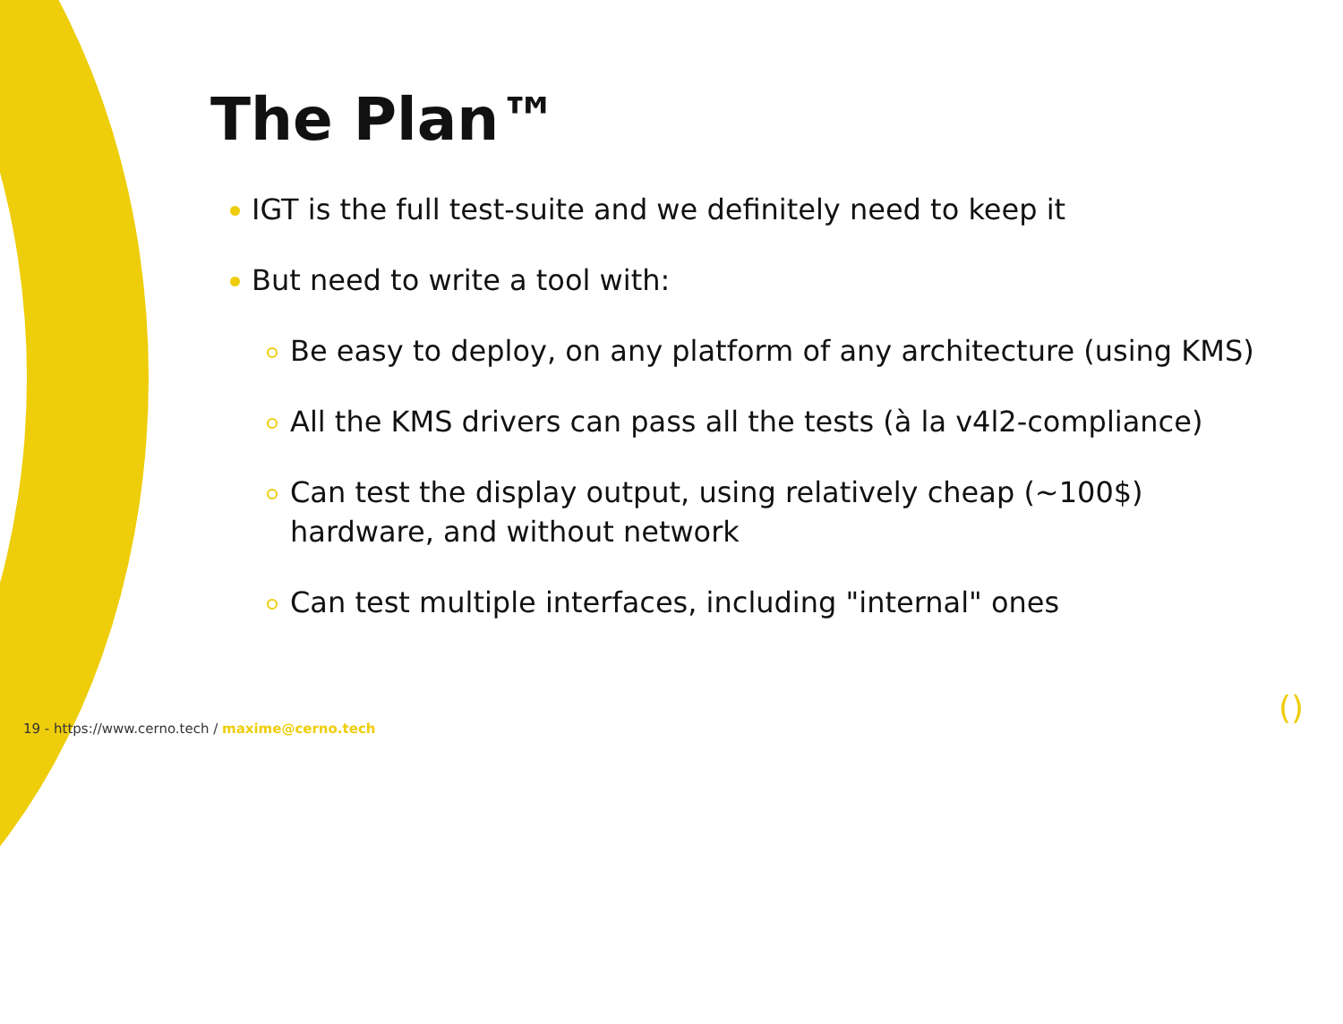The Plan™
IGT is the full test-suite and we definitely need to keep it
But need to write a tool with:
Be easy to deploy, on any platform of any architecture (using KMS)
All the KMS drivers can pass all the tests (à la v4l2-compliance)
Can test the display output, using relatively cheap (~100$) hardware, and without network
Can test multiple interfaces, including "internal" ones
19 - https://www.cerno.tech / maxime@cerno.tech
()